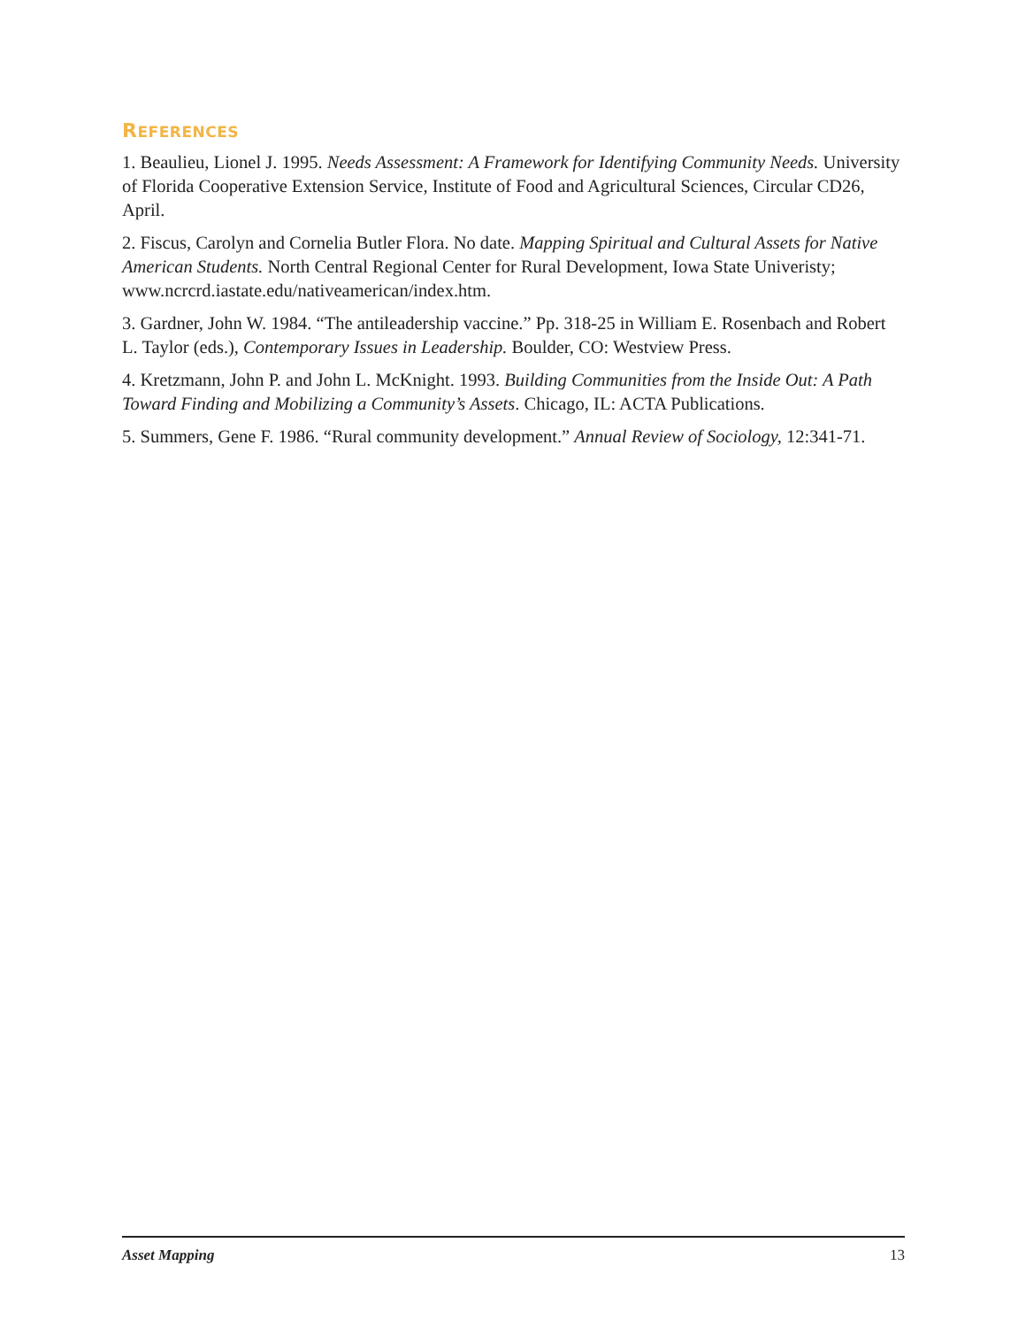REFERENCES
1. Beaulieu, Lionel J. 1995. Needs Assessment: A Framework for Identifying Community Needs. University of Florida Cooperative Extension Service, Institute of Food and Agricultural Sciences, Circular CD26, April.
2. Fiscus, Carolyn and Cornelia Butler Flora. No date. Mapping Spiritual and Cultural Assets for Native American Students. North Central Regional Center for Rural Development, Iowa State Univeristy; www.ncrcrd.iastate.edu/nativeamerican/index.htm.
3. Gardner, John W. 1984. “The antileadership vaccine.” Pp. 318-25 in William E. Rosenbach and Robert L. Taylor (eds.), Contemporary Issues in Leadership. Boulder, CO: Westview Press.
4. Kretzmann, John P. and John L. McKnight. 1993. Building Communities from the Inside Out: A Path Toward Finding and Mobilizing a Community’s Assets. Chicago, IL: ACTA Publications.
5. Summers, Gene F. 1986. “Rural community development.” Annual Review of Sociology, 12:341-71.
Asset Mapping 13